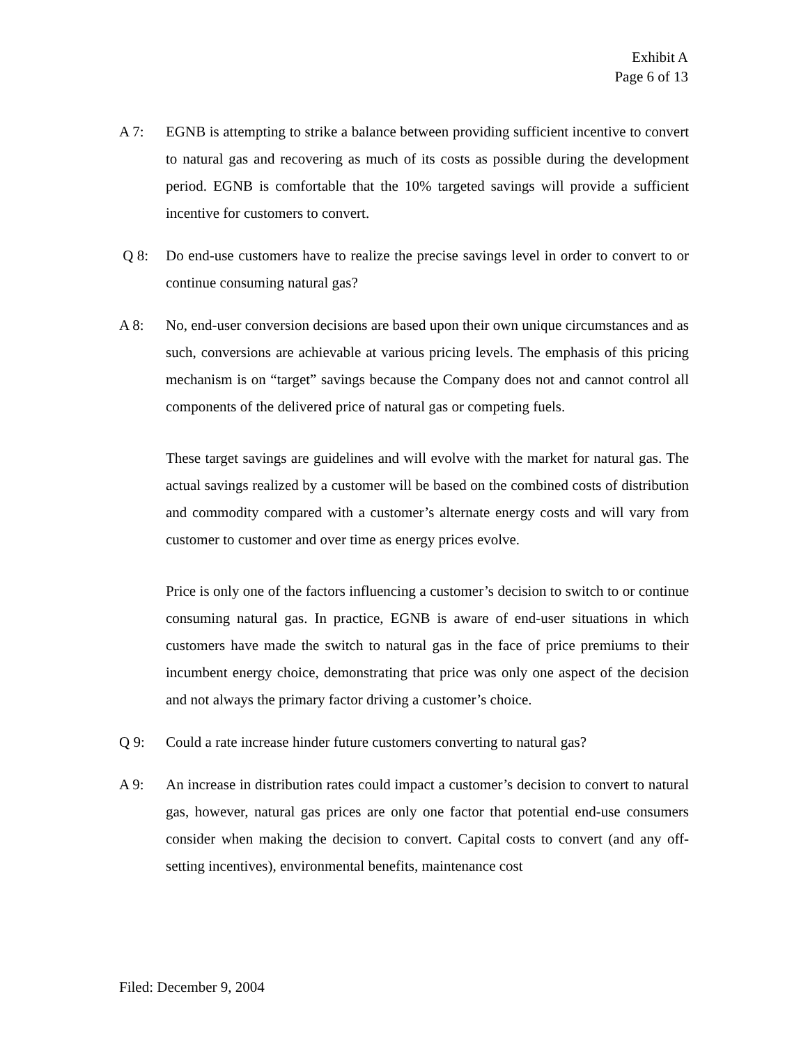Exhibit A
Page 6 of 13
A 7: EGNB is attempting to strike a balance between providing sufficient incentive to convert to natural gas and recovering as much of its costs as possible during the development period. EGNB is comfortable that the 10% targeted savings will provide a sufficient incentive for customers to convert.
Q 8: Do end-use customers have to realize the precise savings level in order to convert to or continue consuming natural gas?
A 8: No, end-user conversion decisions are based upon their own unique circumstances and as such, conversions are achievable at various pricing levels. The emphasis of this pricing mechanism is on “target” savings because the Company does not and cannot control all components of the delivered price of natural gas or competing fuels.
These target savings are guidelines and will evolve with the market for natural gas. The actual savings realized by a customer will be based on the combined costs of distribution and commodity compared with a customer’s alternate energy costs and will vary from customer to customer and over time as energy prices evolve.
Price is only one of the factors influencing a customer’s decision to switch to or continue consuming natural gas. In practice, EGNB is aware of end-user situations in which customers have made the switch to natural gas in the face of price premiums to their incumbent energy choice, demonstrating that price was only one aspect of the decision and not always the primary factor driving a customer’s choice.
Q 9: Could a rate increase hinder future customers converting to natural gas?
A 9: An increase in distribution rates could impact a customer’s decision to convert to natural gas, however, natural gas prices are only one factor that potential end-use consumers consider when making the decision to convert. Capital costs to convert (and any off-setting incentives), environmental benefits, maintenance cost
Filed: December 9, 2004